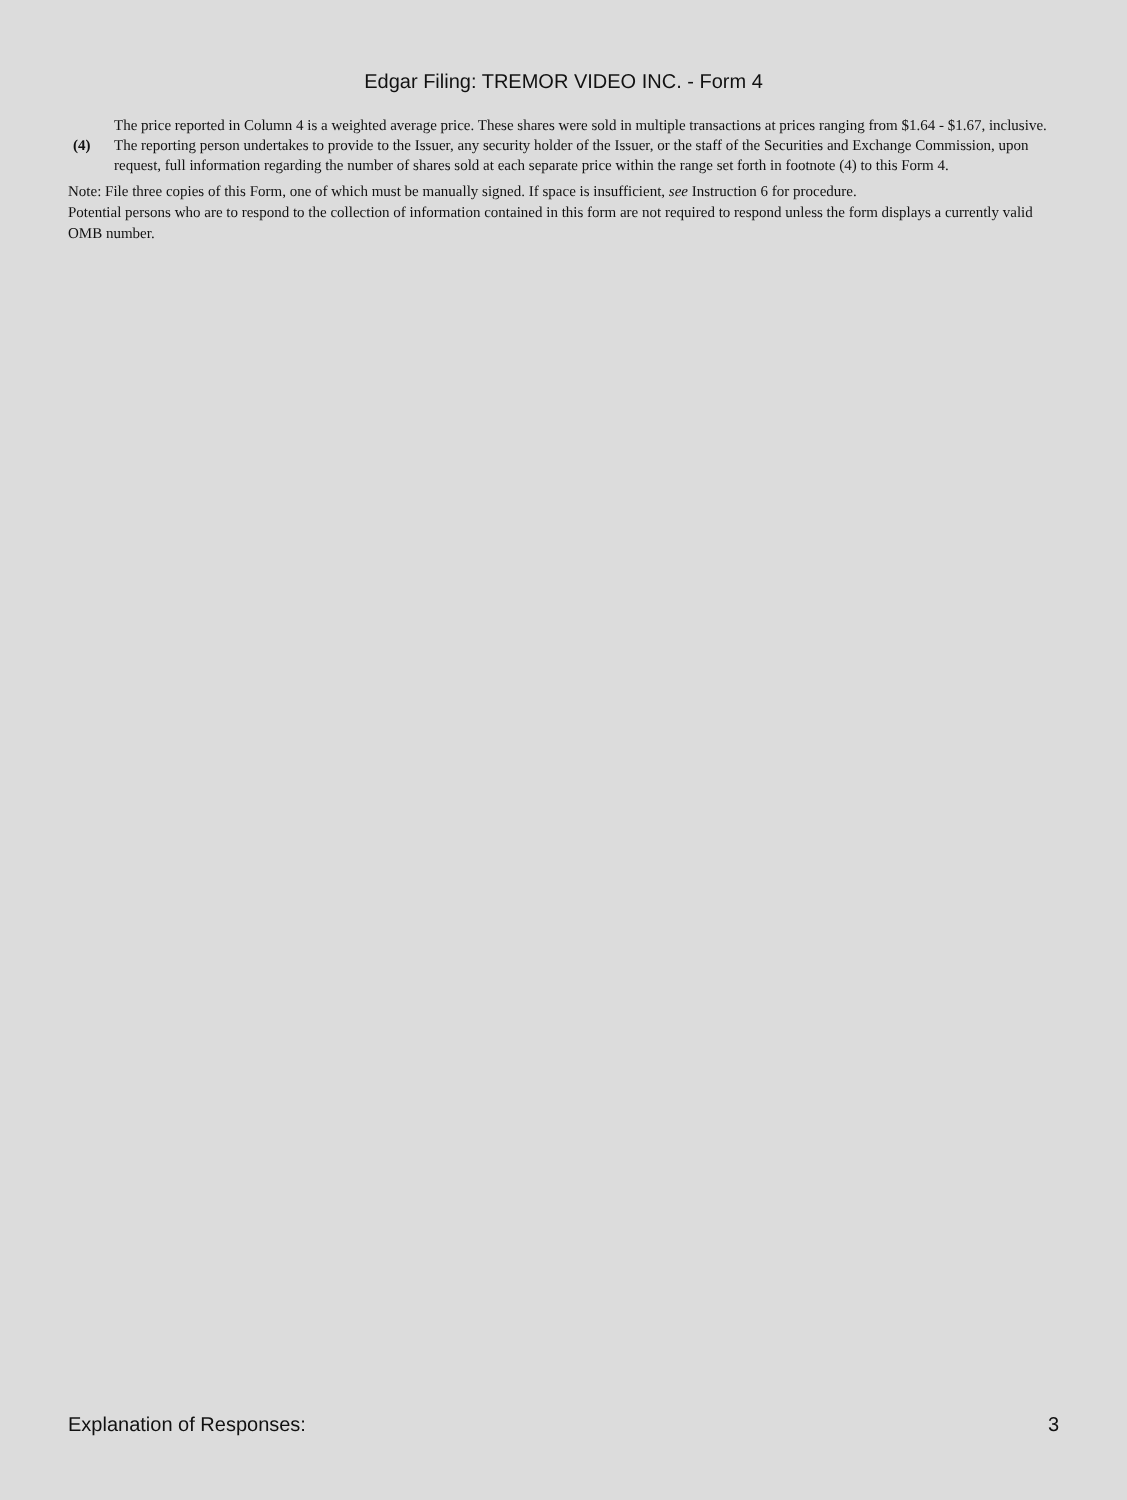Edgar Filing: TREMOR VIDEO INC. - Form 4
(4)
The price reported in Column 4 is a weighted average price. These shares were sold in multiple transactions at prices ranging from $1.64 - $1.67, inclusive. The reporting person undertakes to provide to the Issuer, any security holder of the Issuer, or the staff of the Securities and Exchange Commission, upon request, full information regarding the number of shares sold at each separate price within the range set forth in footnote (4) to this Form 4.
Note: File three copies of this Form, one of which must be manually signed. If space is insufficient, see Instruction 6 for procedure.
Potential persons who are to respond to the collection of information contained in this form are not required to respond unless the form displays a currently valid OMB number.
Explanation of Responses: 3